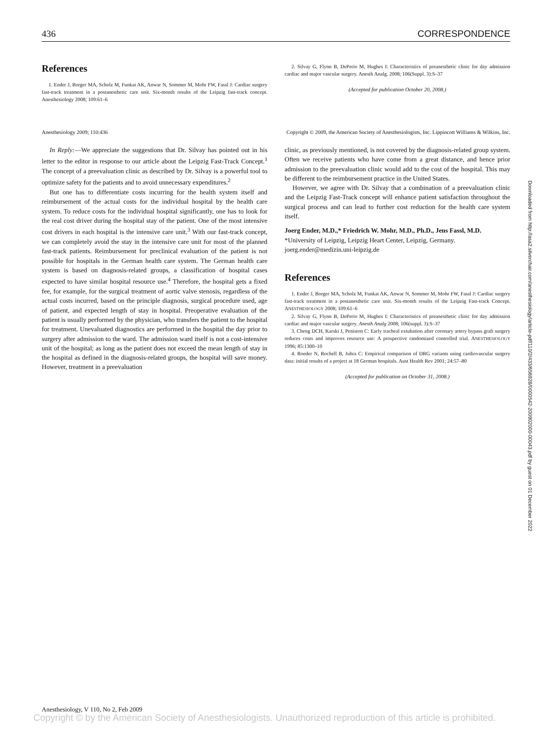436 CORRESPONDENCE
References
1. Ender J, Borger MA, Scholz M, Funkat AK, Anwar N, Sommer M, Mohr FW, Fassl J: Cardiac surgery fast-track treatment in a postanesthetic care unit. Six-month results of the Leipzig fast-track concept. Anesthesiology 2008; 109:61–6
2. Silvay G, Flynn B, DePerio M, Hughes I: Characteristics of preanesthetic clinic for day admission cardiac and major vascular surgery. Anesth Analg. 2008; 106(Suppl. 3):S–37
(Accepted for publication October 20, 2008.)
Anesthesiology 2009; 110:436 Copyright © 2009, the American Society of Anesthesiologists, Inc. Lippincott Williams & Wilkins, Inc.
In Reply:—We appreciate the suggestions that Dr. Silvay has pointed out in his letter to the editor in response to our article about the Leipzig Fast-Track Concept.<sup>1</sup> The concept of a preevaluation clinic as described by Dr. Silvay is a powerful tool to optimize safety for the patients and to avoid unnecessary expenditures.<sup>2</sup>
But one has to differentiate costs incurring for the health system itself and reimbursement of the actual costs for the individual hospital by the health care system. To reduce costs for the individual hospital significantly, one has to look for the real cost driver during the hospital stay of the patient. One of the most intensive cost drivers in each hospital is the intensive care unit.<sup>3</sup> With our fast-track concept, we can completely avoid the stay in the intensive care unit for most of the planned fast-track patients. Reimbursement for preclinical evaluation of the patient is not possible for hospitals in the German health care system. The German health care system is based on diagnosis-related groups, a classification of hospital cases expected to have similar hospital resource use.<sup>4</sup> Therefore, the hospital gets a fixed fee, for example, for the surgical treatment of aortic valve stenosis, regardless of the actual costs incurred, based on the principle diagnosis, surgical procedure used, age of patient, and expected length of stay in hospital. Preoperative evaluation of the patient is usually performed by the physician, who transfers the patient to the hospital for treatment. Unevaluated diagnostics are performed in the hospital the day prior to surgery after admission to the ward. The admission ward itself is not a cost-intensive unit of the hospital; as long as the patient does not exceed the mean length of stay in the hospital as defined in the diagnosis-related groups, the hospital will save money. However, treatment in a preevaluation
clinic, as previously mentioned, is not covered by the diagnosis-related group system. Often we receive patients who have come from a great distance, and hence prior admission to the preevaluation clinic would add to the cost of the hospital. This may be different to the reimbursement practice in the United States.
However, we agree with Dr. Silvay that a combination of a preevaluation clinic and the Leipzig Fast-Track concept will enhance patient satisfaction throughout the surgical process and can lead to further cost reduction for the health care system itself.
Joerg Ender, M.D.,* Friedrich W. Mohr, M.D., Ph.D., Jens Fassl, M.D. *University of Leipzig, Leipzig Heart Center, Leipzig, Germany. joerg.ender@medizin.uni-leipzig.de
References
1. Ender J, Borger MA, Scholz M, Funkat AK, Anwar N, Sommer M, Mohr FW, Fassl J: Cardiac surgery fast-track treatment in a postanesthetic care unit. Six-month results of the Leipzig Fast-track Concept. ANESTHESIOLOGY 2008; 109:61–6
2. Silvay G, Flynn B, DePerio M, Hughes I: Characteristics of preanesthetic clinic for day admission cardiac and major vascular surgery. Anesth Analg 2008; 106(suppl. 3):S–37
3. Cheng DCH, Karski J, Peniston C: Early tracheal extubation after coronary artery bypass graft surgery reduces costs and improves resource use: A prospective randomized controlled trial. ANESTHESIOLOGY 1996; 85:1300–10
4. Roeder N, Rochell B, Juhra C: Empirical comparison of DRG variants using cardiovascular surgery data: initial results of a project at 18 German hospitals. Aust Health Rev 2001; 24:57–80
(Accepted for publication on October 31, 2008.)
Downloaded from http://asa2.silverchair.com/anesthesiology/article-pdf/110/2/433/656928/0000542-200902000-00043.pdf by guest on 01 December 2022
Anesthesiology, V 110, No 2, Feb 2009
Copyright © by the American Society of Anesthesiologists. Unauthorized reproduction of this article is prohibited.